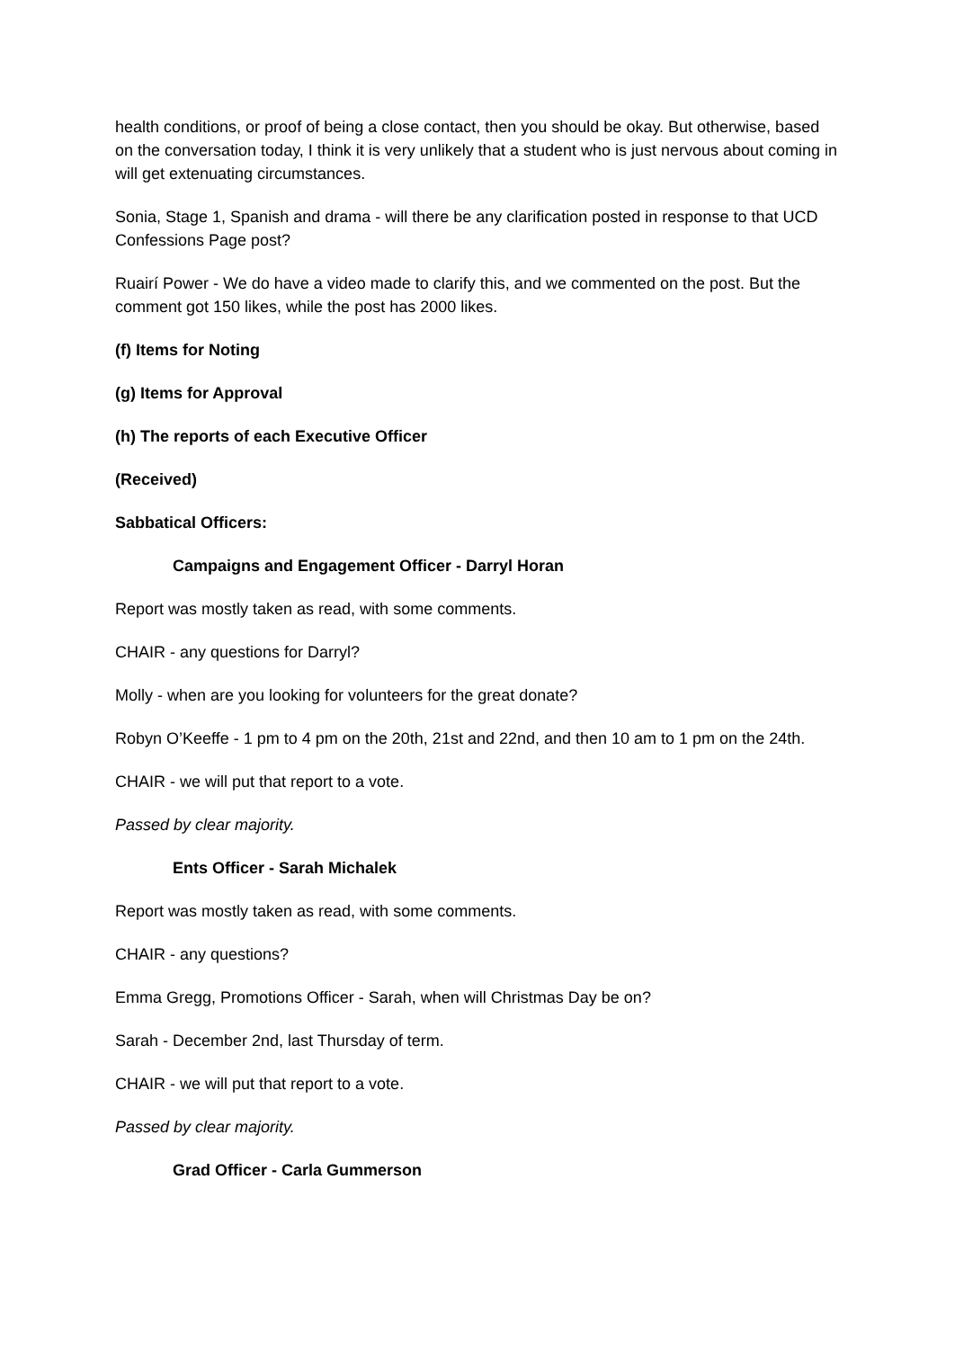health conditions, or proof of being a close contact, then you should be okay. But otherwise, based on the conversation today, I think it is very unlikely that a student who is just nervous about coming in will get extenuating circumstances.
Sonia, Stage 1, Spanish and drama - will there be any clarification posted in response to that UCD Confessions Page post?
Ruairí Power - We do have a video made to clarify this, and we commented on the post. But the comment got 150 likes, while the post has 2000 likes.
(f) Items for Noting
(g) Items for Approval
(h) The reports of each Executive Officer
(Received)
Sabbatical Officers:
Campaigns and Engagement Officer - Darryl Horan
Report was mostly taken as read, with some comments.
CHAIR - any questions for Darryl?
Molly - when are you looking for volunteers for the great donate?
Robyn O’Keeffe - 1 pm to 4 pm on the 20th, 21st and 22nd, and then 10 am to 1 pm on the 24th.
CHAIR - we will put that report to a vote.
Passed by clear majority.
Ents Officer - Sarah Michalek
Report was mostly taken as read, with some comments.
CHAIR - any questions?
Emma Gregg, Promotions Officer - Sarah, when will Christmas Day be on?
Sarah - December 2nd, last Thursday of term.
CHAIR - we will put that report to a vote.
Passed by clear majority.
Grad Officer - Carla Gummerson